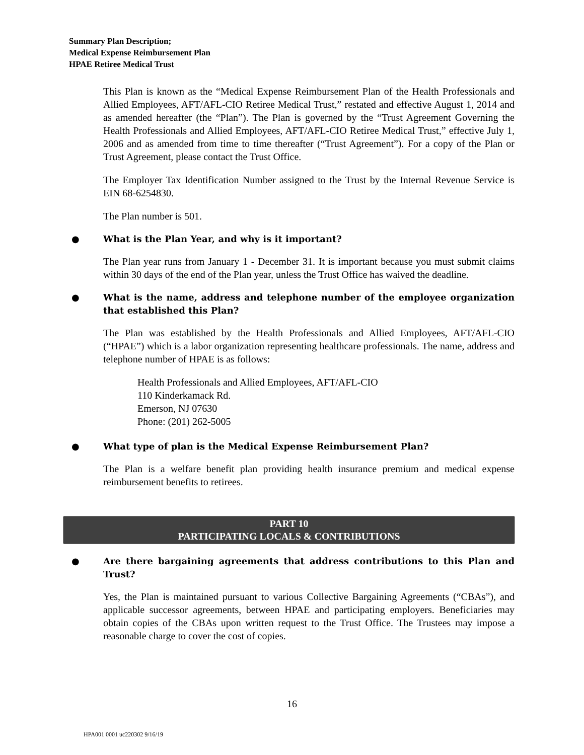Summary Plan Description;
Medical Expense Reimbursement Plan
HPAE Retiree Medical Trust
This Plan is known as the “Medical Expense Reimbursement Plan of the Health Professionals and Allied Employees, AFT/AFL-CIO Retiree Medical Trust,” restated and effective August 1, 2014 and as amended hereafter (the “Plan”). The Plan is governed by the “Trust Agreement Governing the Health Professionals and Allied Employees, AFT/AFL-CIO Retiree Medical Trust,” effective July 1, 2006 and as amended from time to time thereafter (“Trust Agreement”). For a copy of the Plan or Trust Agreement, please contact the Trust Office.
The Employer Tax Identification Number assigned to the Trust by the Internal Revenue Service is EIN 68-6254830.
The Plan number is 501.
● What is the Plan Year, and why is it important?
The Plan year runs from January 1 - December 31. It is important because you must submit claims within 30 days of the end of the Plan year, unless the Trust Office has waived the deadline.
● What is the name, address and telephone number of the employee organization that established this Plan?
The Plan was established by the Health Professionals and Allied Employees, AFT/AFL-CIO (“HPAE”) which is a labor organization representing healthcare professionals. The name, address and telephone number of HPAE is as follows:
Health Professionals and Allied Employees, AFT/AFL-CIO
110 Kinderkamack Rd.
Emerson, NJ 07630
Phone: (201) 262-5005
● What type of plan is the Medical Expense Reimbursement Plan?
The Plan is a welfare benefit plan providing health insurance premium and medical expense reimbursement benefits to retirees.
PART 10
PARTICIPATING LOCALS & CONTRIBUTIONS
● Are there bargaining agreements that address contributions to this Plan and Trust?
Yes, the Plan is maintained pursuant to various Collective Bargaining Agreements (“CBAs”), and applicable successor agreements, between HPAE and participating employers. Beneficiaries may obtain copies of the CBAs upon written request to the Trust Office. The Trustees may impose a reasonable charge to cover the cost of copies.
16
HPA001 0001 uc220302 9/16/19